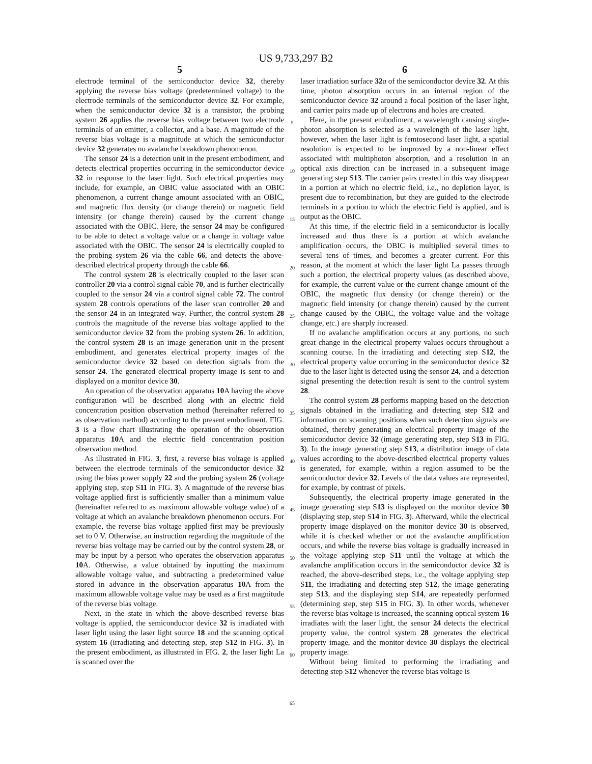US 9,733,297 B2
5
electrode terminal of the semiconductor device 32, thereby applying the reverse bias voltage (predetermined voltage) to the electrode terminals of the semiconductor device 32. For example, when the semiconductor device 32 is a transistor, the probing system 26 applies the reverse bias voltage between two electrode terminals of an emitter, a collector, and a base. A magnitude of the reverse bias voltage is a magnitude at which the semiconductor device 32 generates no avalanche breakdown phenomenon.
The sensor 24 is a detection unit in the present embodiment, and detects electrical properties occurring in the semiconductor device 32 in response to the laser light. Such electrical properties may include, for example, an OBIC value associated with an OBIC phenomenon, a current change amount associated with an OBIC, and magnetic flux density (or change therein) or magnetic field intensity (or change therein) caused by the current change associated with the OBIC. Here, the sensor 24 may be configured to be able to detect a voltage value or a change in voltage value associated with the OBIC. The sensor 24 is electrically coupled to the probing system 26 via the cable 66, and detects the above-described electrical property through the cable 66.
The control system 28 is electrically coupled to the laser scan controller 20 via a control signal cable 70, and is further electrically coupled to the sensor 24 via a control signal cable 72. The control system 28 controls operations of the laser scan controller 20 and the sensor 24 in an integrated way. Further, the control system 28 controls the magnitude of the reverse bias voltage applied to the semiconductor device 32 from the probing system 26. In addition, the control system 28 is an image generation unit in the present embodiment, and generates electrical property images of the semiconductor device 32 based on detection signals from the sensor 24. The generated electrical property image is sent to and displayed on a monitor device 30.
An operation of the observation apparatus 10 A having the above configuration will be described along with an electric field concentration position observation method (hereinafter referred to as observation method) according to the present embodiment. FIG. 3 is a flow chart illustrating the operation of the observation apparatus 10 A and the electric field concentration position observation method.
As illustrated in FIG. 3, first, a reverse bias voltage is applied between the electrode terminals of the semiconductor device 32 using the bias power supply 22 and the probing system 26 (voltage applying step, step S11 in FIG. 3). A magnitude of the reverse bias voltage applied first is sufficiently smaller than a minimum value (hereinafter referred to as maximum allowable voltage value) of a voltage at which an avalanche breakdown phenomenon occurs. For example, the reverse bias voltage applied first may be previously set to 0 V. Otherwise, an instruction regarding the magnitude of the reverse bias voltage may be carried out by the control system 28, or may be input by a person who operates the observation apparatus 10 A. Otherwise, a value obtained by inputting the maximum allowable voltage value, and subtracting a predetermined value stored in advance in the observation apparatus 10 A from the maximum allowable voltage value may be used as a first magnitude of the reverse bias voltage.
Next, in the state in which the above-described reverse bias voltage is applied, the semiconductor device 32 is irradiated with laser light using the laser light source 18 and the scanning optical system 16 (irradiating and detecting step, step S12 in FIG. 3). In the present embodiment, as illustrated in FIG. 2, the laser light La is scanned over the
5
10
15
20
25
30
35
40
45
50
55
60
65
6
laser irradiation surface 32 a of the semiconductor device 32. At this time, photon absorption occurs in an internal region of the semiconductor device 32 around a focal position of the laser light, and carrier pairs made up of electrons and holes are created.
Here, in the present embodiment, a wavelength causing single-photon absorption is selected as a wavelength of the laser light, however, when the laser light is femtosecond laser light, a spatial resolution is expected to be improved by a non-linear effect associated with multiphoton absorption, and a resolution in an optical axis direction can be increased in a subsequent image generating step S13. The carrier pairs created in this way disappear in a portion at which no electric field, i.e., no depletion layer, is present due to recombination, but they are guided to the electrode terminals in a portion to which the electric field is applied, and is output as the OBIC.
At this time, if the electric field in a semiconductor is locally increased and thus there is a portion at which avalanche amplification occurs, the OBIC is multiplied several times to several tens of times, and becomes a greater current. For this reason, at the moment at which the laser light La passes through such a portion, the electrical property values (as described above, for example, the current value or the current change amount of the OBIC, the magnetic flux density (or change therein) or the magnetic field intensity (or change therein) caused by the current change caused by the OBIC, the voltage value and the voltage change, etc.) are sharply increased.
If no avalanche amplification occurs at any portions, no such great change in the electrical property values occurs throughout a scanning course. In the irradiating and detecting step S12, the electrical property value occurring in the semiconductor device 32 due to the laser light is detected using the sensor 24, and a detection signal presenting the detection result is sent to the control system 28.
The control system 28 performs mapping based on the detection signals obtained in the irradiating and detecting step S12 and information on scanning positions when such detection signals are obtained, thereby generating an electrical property image of the semiconductor device 32 (image generating step, step S13 in FIG. 3). In the image generating step S13, a distribution image of data values according to the above-described electrical property values is generated, for example, within a region assumed to be the semiconductor device 32. Levels of the data values are represented, for example, by contrast of pixels.
Subsequently, the electrical property image generated in the image generating step S13 is displayed on the monitor device 30 (displaying step, step S14 in FIG. 3). Afterward, while the electrical property image displayed on the monitor device 30 is observed, while it is checked whether or not the avalanche amplification occurs, and while the reverse bias voltage is gradually increased in the voltage applying step S11 until the voltage at which the avalanche amplification occurs in the semiconductor device 32 is reached, the above-described steps, i.e., the voltage applying step S11, the irradiating and detecting step S12, the image generating step S13, and the displaying step S14, are repeatedly performed (determining step, step S15 in FIG. 3). In other words, whenever the reverse bias voltage is increased, the scanning optical system 16 irradiates with the laser light, the sensor 24 detects the electrical property value, the control system 28 generates the electrical property image, and the monitor device 30 displays the electrical property image.
Without being limited to performing the irradiating and detecting step S12 whenever the reverse bias voltage is